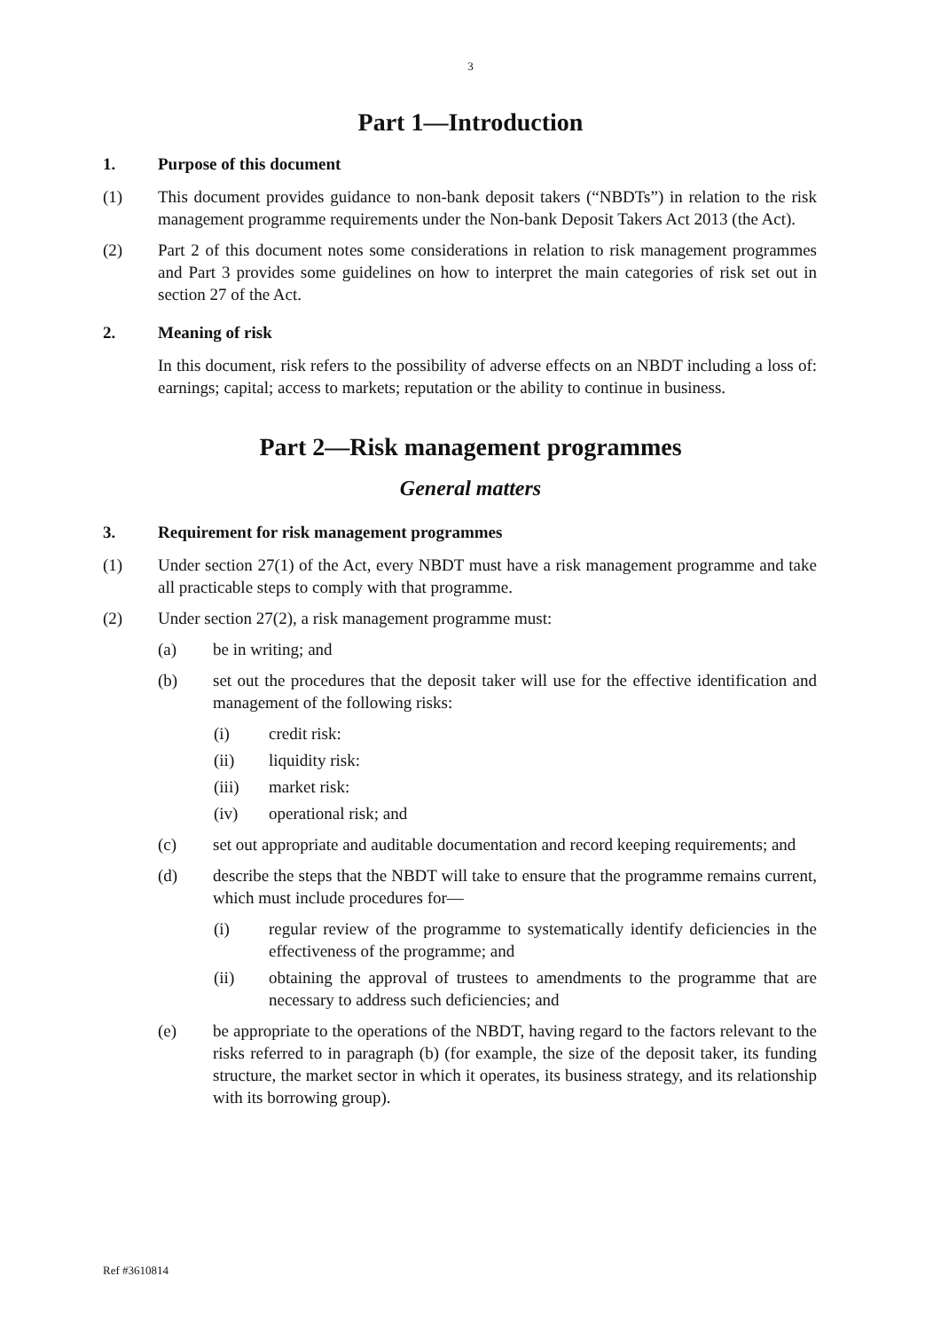3
Part 1—Introduction
1. Purpose of this document
(1) This document provides guidance to non-bank deposit takers (“NBDTs”) in relation to the risk management programme requirements under the Non-bank Deposit Takers Act 2013 (the Act).
(2) Part 2 of this document notes some considerations in relation to risk management programmes and Part 3 provides some guidelines on how to interpret the main categories of risk set out in section 27 of the Act.
2. Meaning of risk
In this document, risk refers to the possibility of adverse effects on an NBDT including a loss of: earnings; capital; access to markets; reputation or the ability to continue in business.
Part 2—Risk management programmes
General matters
3. Requirement for risk management programmes
(1) Under section 27(1) of the Act, every NBDT must have a risk management programme and take all practicable steps to comply with that programme.
(2) Under section 27(2), a risk management programme must:
(a) be in writing; and
(b) set out the procedures that the deposit taker will use for the effective identification and management of the following risks:
(i) credit risk:
(ii) liquidity risk:
(iii) market risk:
(iv) operational risk; and
(c) set out appropriate and auditable documentation and record keeping requirements; and
(d) describe the steps that the NBDT will take to ensure that the programme remains current, which must include procedures for—
(i) regular review of the programme to systematically identify deficiencies in the effectiveness of the programme; and
(ii) obtaining the approval of trustees to amendments to the programme that are necessary to address such deficiencies; and
(e) be appropriate to the operations of the NBDT, having regard to the factors relevant to the risks referred to in paragraph (b) (for example, the size of the deposit taker, its funding structure, the market sector in which it operates, its business strategy, and its relationship with its borrowing group).
Ref #3610814